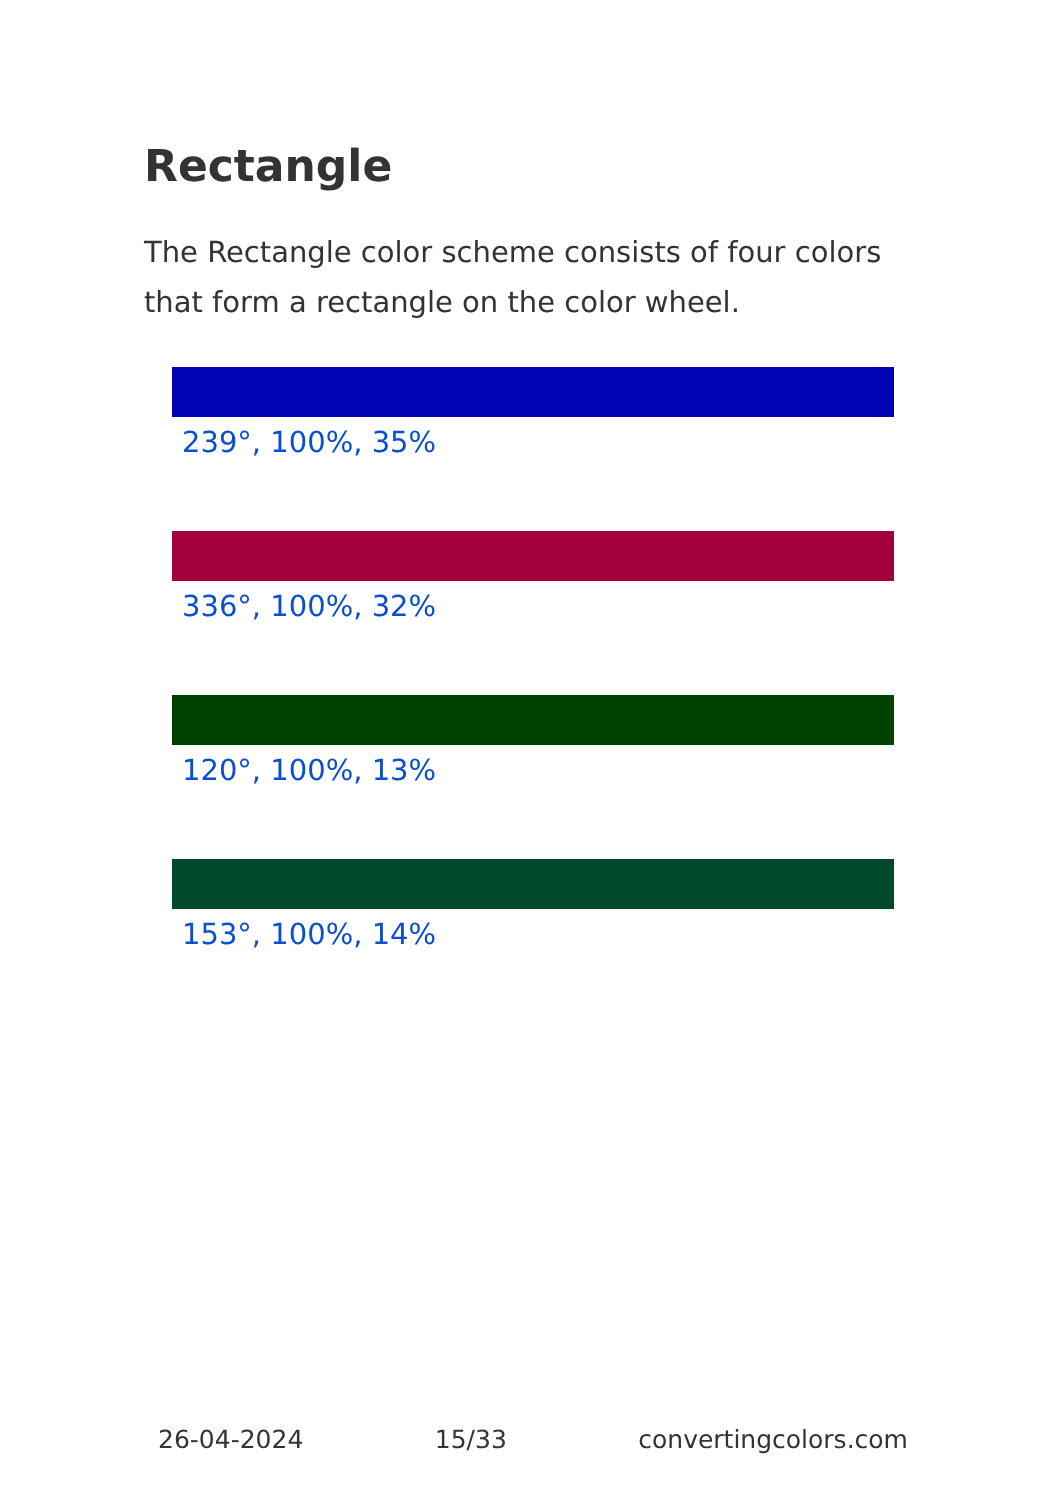Rectangle
The Rectangle color scheme consists of four colors that form a rectangle on the color wheel.
239°, 100%, 35%
336°, 100%, 32%
120°, 100%, 13%
153°, 100%, 14%
26-04-2024 15/33 convertingcolors.com